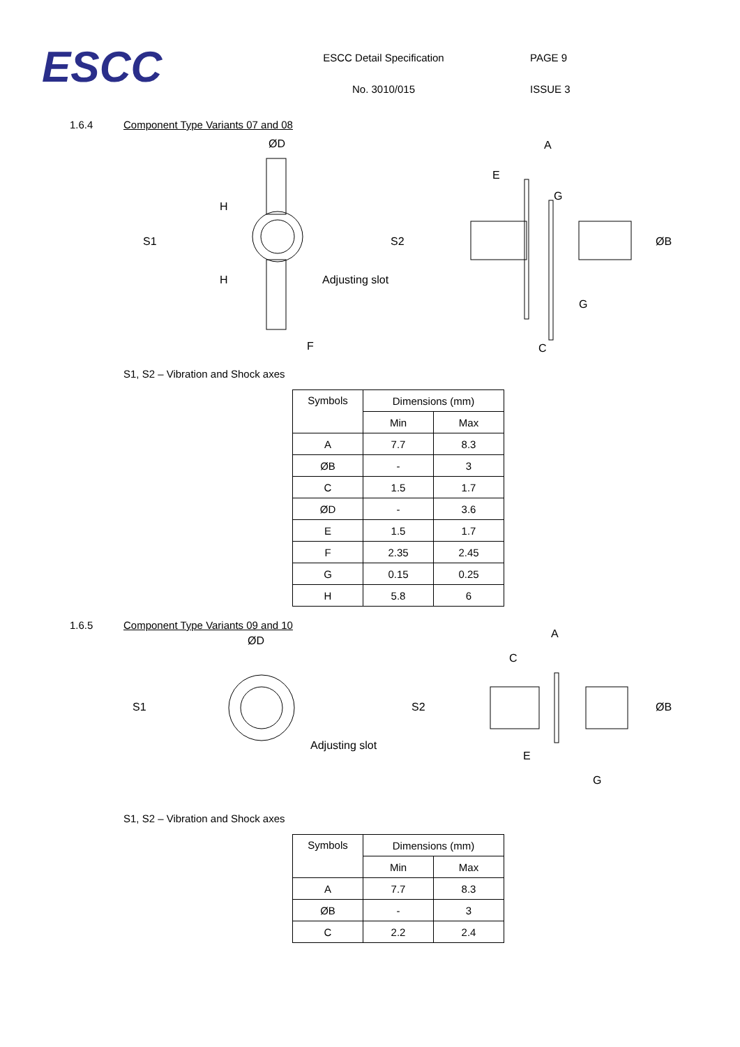ESCC
ESCC Detail Specification
No. 3010/015
PAGE 9
ISSUE 3
1.6.4 Component Type Variants 07 and 08
ØD A
H
E
G
S1 S2 ØB
H Adjusting slot
G
F C
S1, S2 – Vibration and Shock axes
| Symbols | Dimensions (mm) | |
| | Min | Max |
| A | 7.7 | 8.3 |
| ØB | - | 3 |
| C | 1.5 | 1.7 |
| ØD | - | 3.6 |
| E | 1.5 | 1.7 |
| F | 2.35 | 2.45 |
| G | 0.15 | 0.25 |
| H | 5.8 | 6 |
1.6.5 Component Type Variants 09 and 10
ØD
A
C
S1 S2 ØB
Adjusting slot
E
G
S1, S2 – Vibration and Shock axes
| Symbols | Dimensions (mm) | |
| | Min | Max |
| A | 7.7 | 8.3 |
| ØB | - | 3 |
| C | 2.2 | 2.4 |